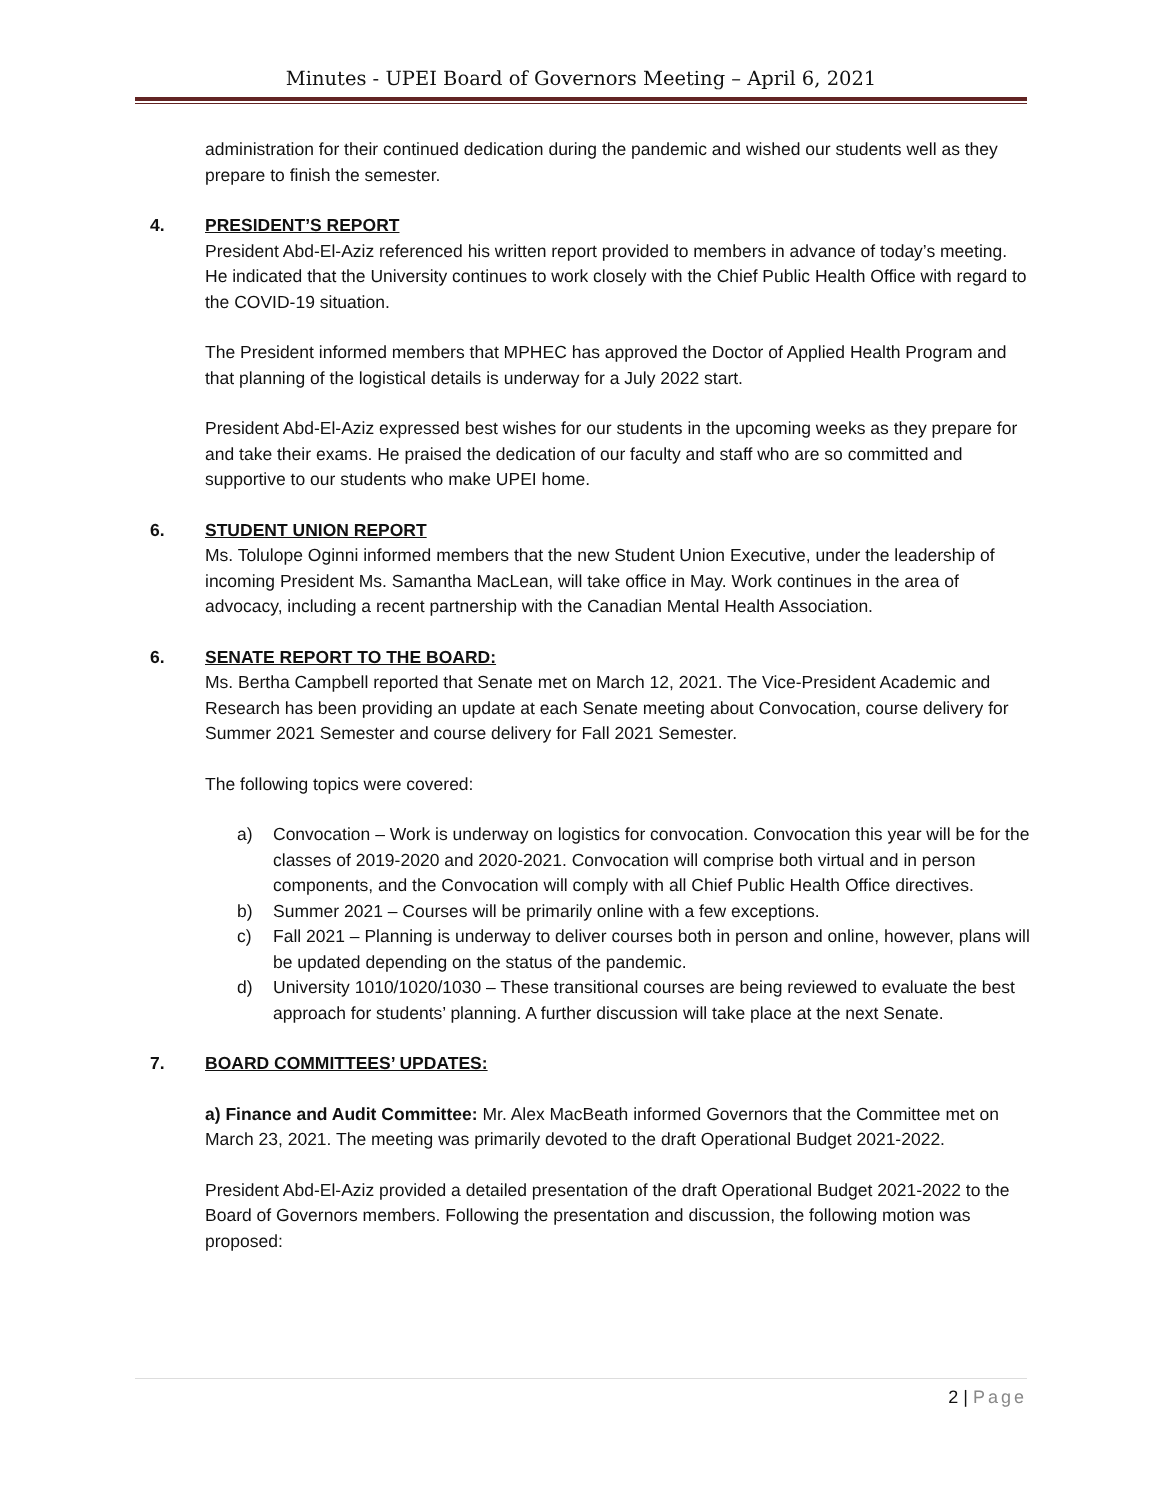Minutes - UPEI Board of Governors Meeting – April 6, 2021
administration for their continued dedication during the pandemic and wished our students well as they prepare to finish the semester.
4. PRESIDENT’S REPORT
President Abd-El-Aziz referenced his written report provided to members in advance of today’s meeting. He indicated that the University continues to work closely with the Chief Public Health Office with regard to the COVID-19 situation.
The President informed members that MPHEC has approved the Doctor of Applied Health Program and that planning of the logistical details is underway for a July 2022 start.
President Abd-El-Aziz expressed best wishes for our students in the upcoming weeks as they prepare for and take their exams. He praised the dedication of our faculty and staff who are so committed and supportive to our students who make UPEI home.
6. STUDENT UNION REPORT
Ms. Tolulope Oginni informed members that the new Student Union Executive, under the leadership of incoming President Ms. Samantha MacLean, will take office in May. Work continues in the area of advocacy, including a recent partnership with the Canadian Mental Health Association.
6. SENATE REPORT TO THE BOARD:
Ms. Bertha Campbell reported that Senate met on March 12, 2021. The Vice-President Academic and Research has been providing an update at each Senate meeting about Convocation, course delivery for Summer 2021 Semester and course delivery for Fall 2021 Semester.
The following topics were covered:
a) Convocation – Work is underway on logistics for convocation. Convocation this year will be for the classes of 2019-2020 and 2020-2021. Convocation will comprise both virtual and in person components, and the Convocation will comply with all Chief Public Health Office directives.
b) Summer 2021 – Courses will be primarily online with a few exceptions.
c) Fall 2021 – Planning is underway to deliver courses both in person and online, however, plans will be updated depending on the status of the pandemic.
d) University 1010/1020/1030 – These transitional courses are being reviewed to evaluate the best approach for students’ planning. A further discussion will take place at the next Senate.
7. BOARD COMMITTEES’ UPDATES:
a) Finance and Audit Committee: Mr. Alex MacBeath informed Governors that the Committee met on March 23, 2021. The meeting was primarily devoted to the draft Operational Budget 2021-2022.
President Abd-El-Aziz provided a detailed presentation of the draft Operational Budget 2021-2022 to the Board of Governors members. Following the presentation and discussion, the following motion was proposed:
2 | Page